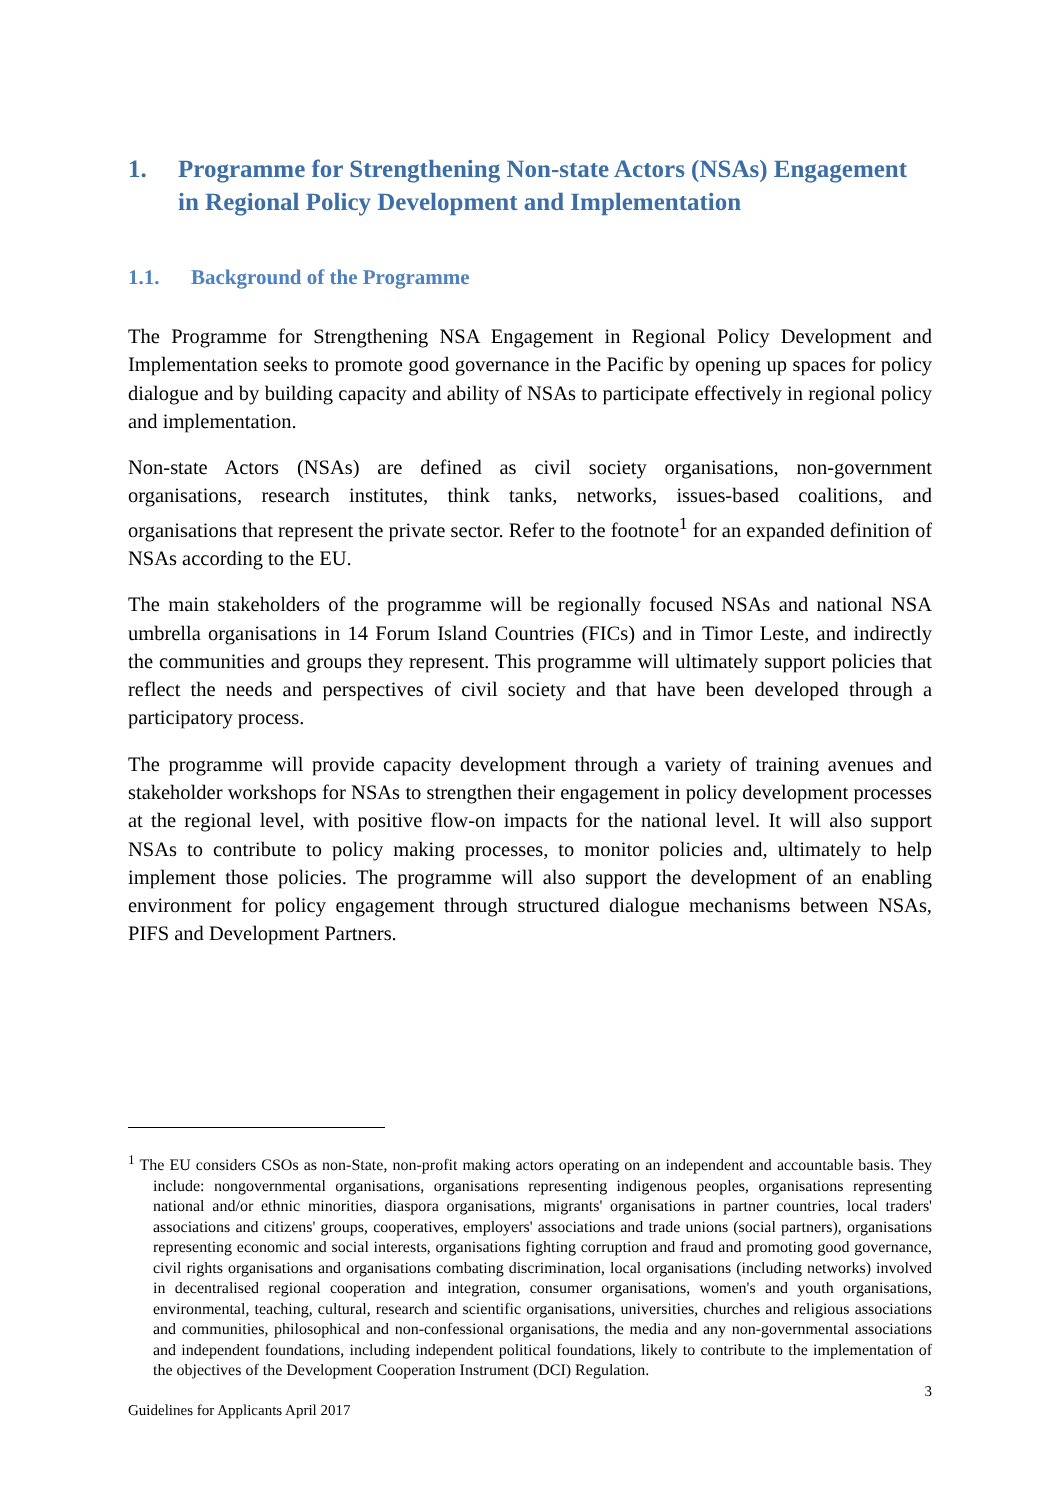1. Programme for Strengthening Non-state Actors (NSAs) Engagement in Regional Policy Development and Implementation
1.1. Background of the Programme
The Programme for Strengthening NSA Engagement in Regional Policy Development and Implementation seeks to promote good governance in the Pacific by opening up spaces for policy dialogue and by building capacity and ability of NSAs to participate effectively in regional policy and implementation.
Non-state Actors (NSAs) are defined as civil society organisations, non-government organisations, research institutes, think tanks, networks, issues-based coalitions, and organisations that represent the private sector. Refer to the footnote<sup>1</sup> for an expanded definition of NSAs according to the EU.
The main stakeholders of the programme will be regionally focused NSAs and national NSA umbrella organisations in 14 Forum Island Countries (FICs) and in Timor Leste, and indirectly the communities and groups they represent. This programme will ultimately support policies that reflect the needs and perspectives of civil society and that have been developed through a participatory process.
The programme will provide capacity development through a variety of training avenues and stakeholder workshops for NSAs to strengthen their engagement in policy development processes at the regional level, with positive flow-on impacts for the national level. It will also support NSAs to contribute to policy making processes, to monitor policies and, ultimately to help implement those policies. The programme will also support the development of an enabling environment for policy engagement through structured dialogue mechanisms between NSAs, PIFS and Development Partners.
<sup>1</sup> The EU considers CSOs as non-State, non-profit making actors operating on an independent and accountable basis. They include: nongovernmental organisations, organisations representing indigenous peoples, organisations representing national and/or ethnic minorities, diaspora organisations, migrants' organisations in partner countries, local traders' associations and citizens' groups, cooperatives, employers' associations and trade unions (social partners), organisations representing economic and social interests, organisations fighting corruption and fraud and promoting good governance, civil rights organisations and organisations combating discrimination, local organisations (including networks) involved in decentralised regional cooperation and integration, consumer organisations, women's and youth organisations, environmental, teaching, cultural, research and scientific organisations, universities, churches and religious associations and communities, philosophical and non-confessional organisations, the media and any non-governmental associations and independent foundations, including independent political foundations, likely to contribute to the implementation of the objectives of the Development Cooperation Instrument (DCI) Regulation.
3
Guidelines for Applicants April 2017